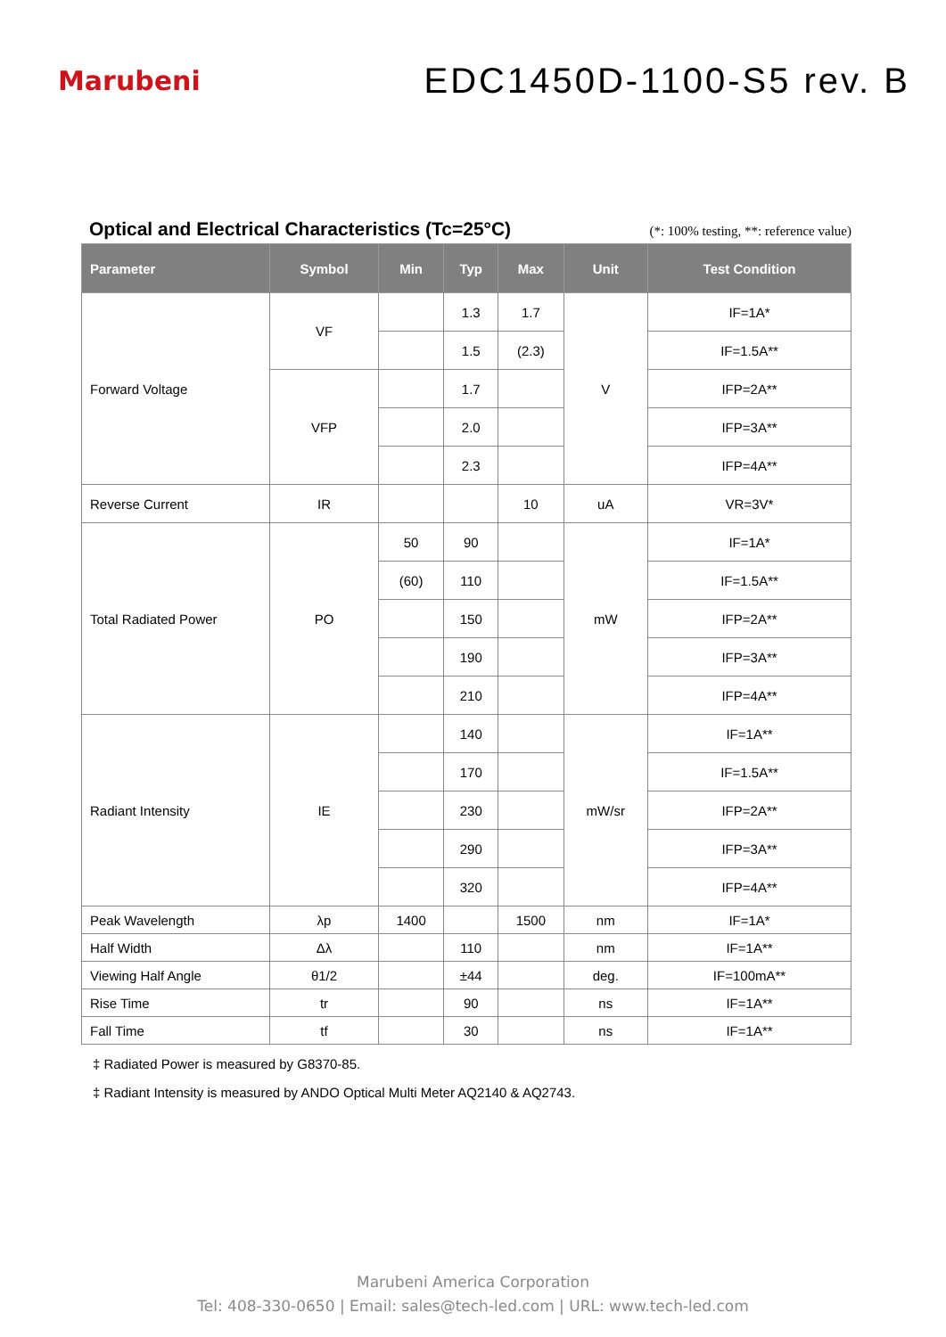Marubeni
EDC1450D-1100-S5 rev. B
Optical and Electrical Characteristics (Tc=25°C) (*: 100% testing, **: reference value)
| Parameter | Symbol | Min | Typ | Max | Unit | Test Condition |
| --- | --- | --- | --- | --- | --- | --- |
| Forward Voltage | VF | | 1.3 | 1.7 | V | IF=1A* |
| | | | 1.5 | (2.3) | | IF=1.5A** |
| | VFP | | 1.7 | | | IFP=2A** |
| | | | 2.0 | | | IFP=3A** |
| | | | 2.3 | | | IFP=4A** |
| Reverse Current | IR | | | 10 | uA | VR=3V* |
| Total Radiated Power | PO | 50 | 90 | | mW | IF=1A* |
| | | (60) | 110 | | | IF=1.5A** |
| | | | 150 | | | IFP=2A** |
| | | | 190 | | | IFP=3A** |
| | | | 210 | | | IFP=4A** |
| Radiant Intensity | IE | | 140 | | mW/sr | IF=1A** |
| | | | 170 | | | IF=1.5A** |
| | | | 230 | | | IFP=2A** |
| | | | 290 | | | IFP=3A** |
| | | | 320 | | | IFP=4A** |
| Peak Wavelength | λp | 1400 | | 1500 | nm | IF=1A* |
| Half Width | Δλ | | 110 | | nm | IF=1A** |
| Viewing Half Angle | θ1/2 | | ±44 | | deg. | IF=100mA** |
| Rise Time | tr | | 90 | | ns | IF=1A** |
| Fall Time | tf | | 30 | | ns | IF=1A** |
‡ Radiated Power is measured by G8370-85.
‡ Radiant Intensity is measured by ANDO Optical Multi Meter AQ2140 & AQ2743.
Marubeni America Corporation
Tel: 408-330-0650 | Email: sales@tech-led.com | URL: www.tech-led.com